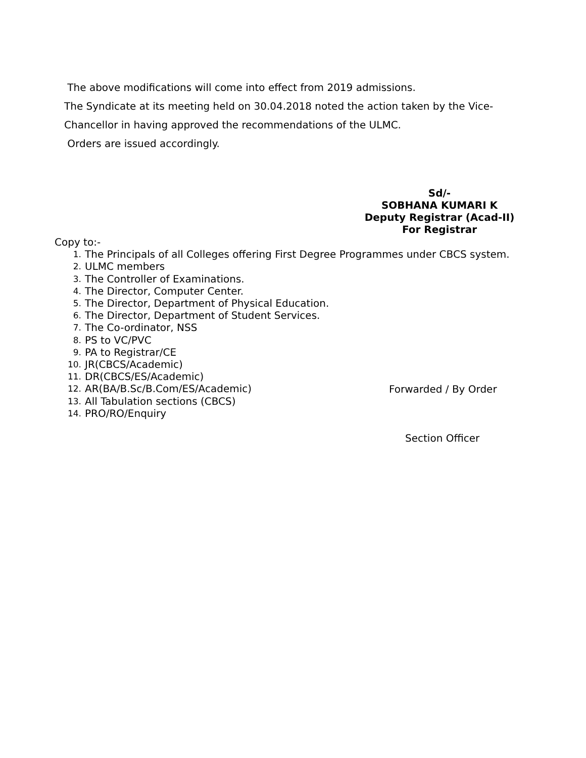The above modifications will come into effect from 2019 admissions.
The Syndicate at its meeting held on 30.04.2018 noted the action taken by the Vice-
Chancellor in having approved the recommendations of the ULMC.
Orders are issued accordingly.
Sd/-
SOBHANA KUMARI K
Deputy Registrar (Acad-II)
For Registrar
Copy to:-
1. The Principals of all Colleges offering First Degree Programmes under CBCS system.
2. ULMC members
3. The Controller of Examinations.
4. The Director, Computer Center.
5. The Director, Department of Physical Education.
6. The Director, Department of Student Services.
7. The Co-ordinator, NSS
8. PS to VC/PVC
9. PA to Registrar/CE
10. JR(CBCS/Academic)
11. DR(CBCS/ES/Academic)
12. AR(BA/B.Sc/B.Com/ES/Academic)
13. All Tabulation sections (CBCS)
14. PRO/RO/Enquiry
Forwarded / By Order
Section Officer